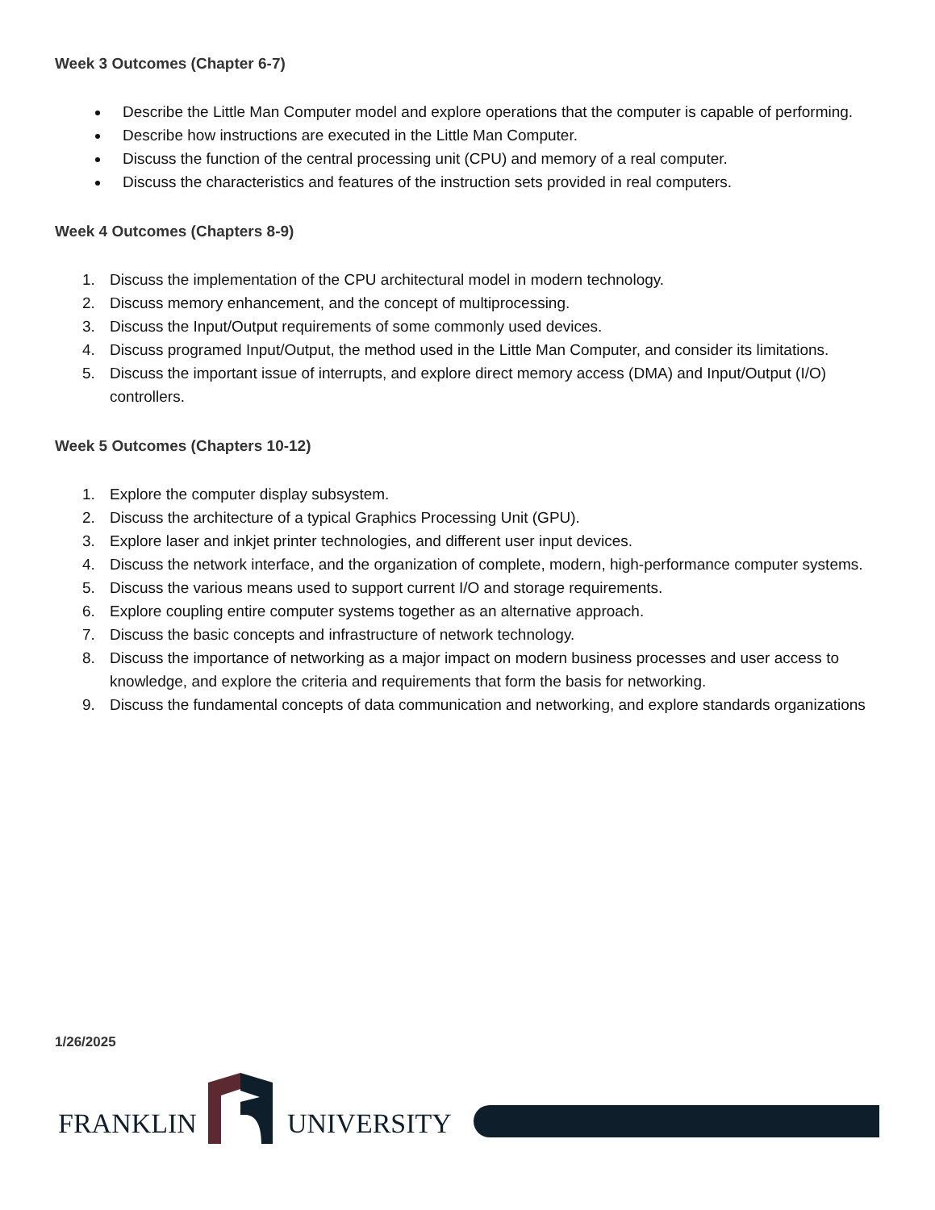Week 3 Outcomes (Chapter 6-7)
Describe the Little Man Computer model and explore operations that the computer is capable of performing.
Describe how instructions are executed in the Little Man Computer.
Discuss the function of the central processing unit (CPU) and memory of a real computer.
Discuss the characteristics and features of the instruction sets provided in real computers.
Week 4 Outcomes (Chapters 8-9)
1. Discuss the implementation of the CPU architectural model in modern technology.
2. Discuss memory enhancement, and the concept of multiprocessing.
3. Discuss the Input/Output requirements of some commonly used devices.
4. Discuss programed Input/Output, the method used in the Little Man Computer, and consider its limitations.
5. Discuss the important issue of interrupts, and explore direct memory access (DMA) and Input/Output (I/O) controllers.
Week 5 Outcomes (Chapters 10-12)
1. Explore the computer display subsystem.
2. Discuss the architecture of a typical Graphics Processing Unit (GPU).
3. Explore laser and inkjet printer technologies, and different user input devices.
4. Discuss the network interface, and the organization of complete, modern, high-performance computer systems.
5. Discuss the various means used to support current I/O and storage requirements.
6. Explore coupling entire computer systems together as an alternative approach.
7. Discuss the basic concepts and infrastructure of network technology.
8. Discuss the importance of networking as a major impact on modern business processes and user access to knowledge, and explore the criteria and requirements that form the basis for networking.
9. Discuss the fundamental concepts of data communication and networking, and explore standards organizations
1/26/2025
FRANKLIN UNIVERSITY